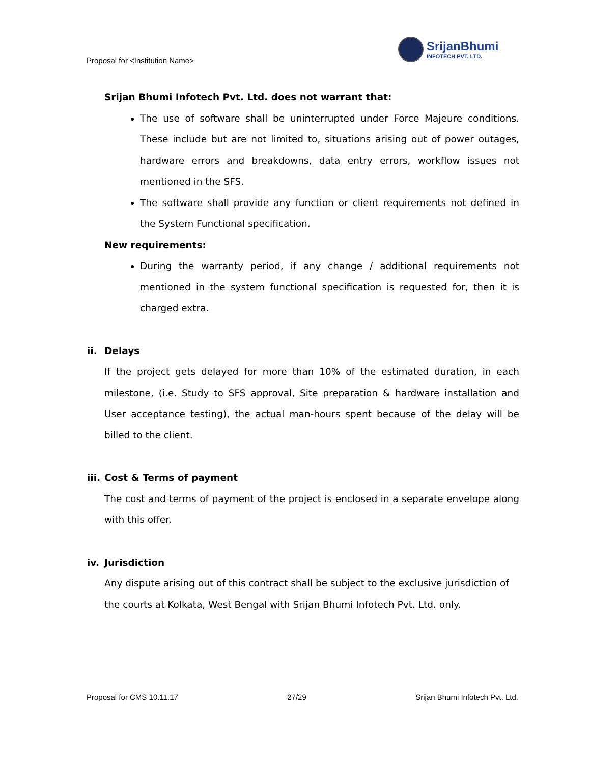Proposal for <Institution Name>
SrijanBhumi
INFOTECH PVT. LTD.
Srijan Bhumi Infotech Pvt. Ltd. does not warrant that:
The use of software shall be uninterrupted under Force Majeure conditions. These include but are not limited to, situations arising out of power outages, hardware errors and breakdowns, data entry errors, workflow issues not mentioned in the SFS.
The software shall provide any function or client requirements not defined in the System Functional specification.
New requirements:
During the warranty period, if any change / additional requirements not mentioned in the system functional specification is requested for, then it is charged extra.
ii. Delays
If the project gets delayed for more than 10% of the estimated duration, in each milestone, (i.e. Study to SFS approval, Site preparation & hardware installation and User acceptance testing), the actual man-hours spent because of the delay will be billed to the client.
iii. Cost & Terms of payment
The cost and terms of payment of the project is enclosed in a separate envelope along with this offer.
iv. Jurisdiction
Any dispute arising out of this contract shall be subject to the exclusive jurisdiction of the courts at Kolkata, West Bengal with Srijan Bhumi Infotech Pvt. Ltd. only.
Proposal for CMS 10.11.17 27/29 Srijan Bhumi Infotech Pvt. Ltd.